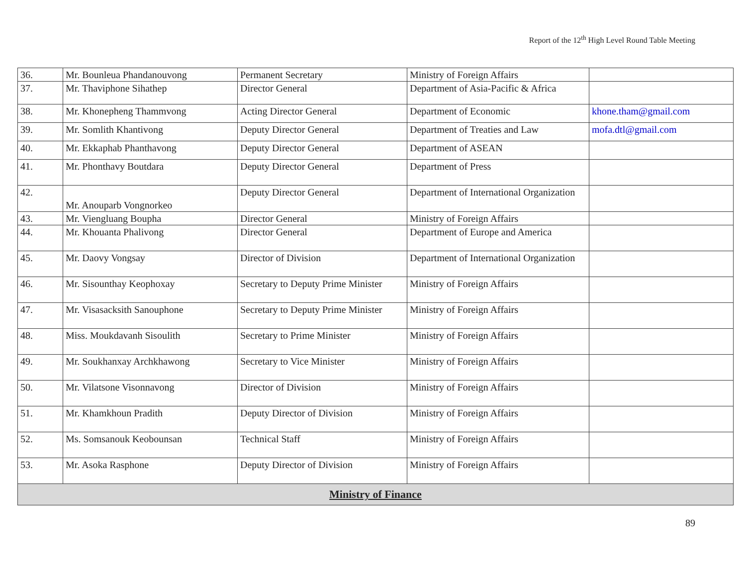Report of the 12<sup>th</sup> High Level Round Table Meeting
| 36. | Mr. Bounleua Phandanouvong | Permanent Secretary | Ministry of Foreign Affairs | |
| 37. | Mr. Thaviphone Sihathep | Director General | Department of Asia-Pacific & Africa | |
| 38. | Mr. Khonepheng Thammvong | Acting Director General | Department of Economic | khone.tham@gmail.com |
| 39. | Mr. Somlith Khantivong | Deputy Director General | Department of Treaties and Law | mofa.dtl@gmail.com |
| 40. | Mr. Ekkaphab Phanthavong | Deputy Director General | Department of ASEAN | |
| 41. | Mr. Phonthavy Boutdara | Deputy Director General | Department of Press | |
| 42. | Mr. Anouparb Vongnorkeo | Deputy Director General | Department of International Organization | |
| 43. | Mr. Viengluang Boupha | Director General | Ministry of Foreign Affairs | |
| 44. | Mr. Khouanta Phalivong | Director General | Department of Europe and America | |
| 45. | Mr. Daovy Vongsay | Director of Division | Department of International Organization | |
| 46. | Mr. Sisounthay Keophoxay | Secretary to Deputy Prime Minister | Ministry of Foreign Affairs | |
| 47. | Mr. Visasacksith Sanouphone | Secretary to Deputy Prime Minister | Ministry of Foreign Affairs | |
| 48. | Miss. Moukdavanh Sisoulith | Secretary to Prime Minister | Ministry of Foreign Affairs | |
| 49. | Mr. Soukhanxay Archkhawong | Secretary to Vice Minister | Ministry of Foreign Affairs | |
| 50. | Mr. Vilatsone Visonnavong | Director of Division | Ministry of Foreign Affairs | |
| 51. | Mr. Khamkhoun Pradith | Deputy Director of Division | Ministry of Foreign Affairs | |
| 52. | Ms. Somsanouk Keobounsan | Technical Staff | Ministry of Foreign Affairs | |
| 53. | Mr. Asoka Rasphone | Deputy Director of Division | Ministry of Foreign Affairs | |
| Ministry of Finance | | | | |
89